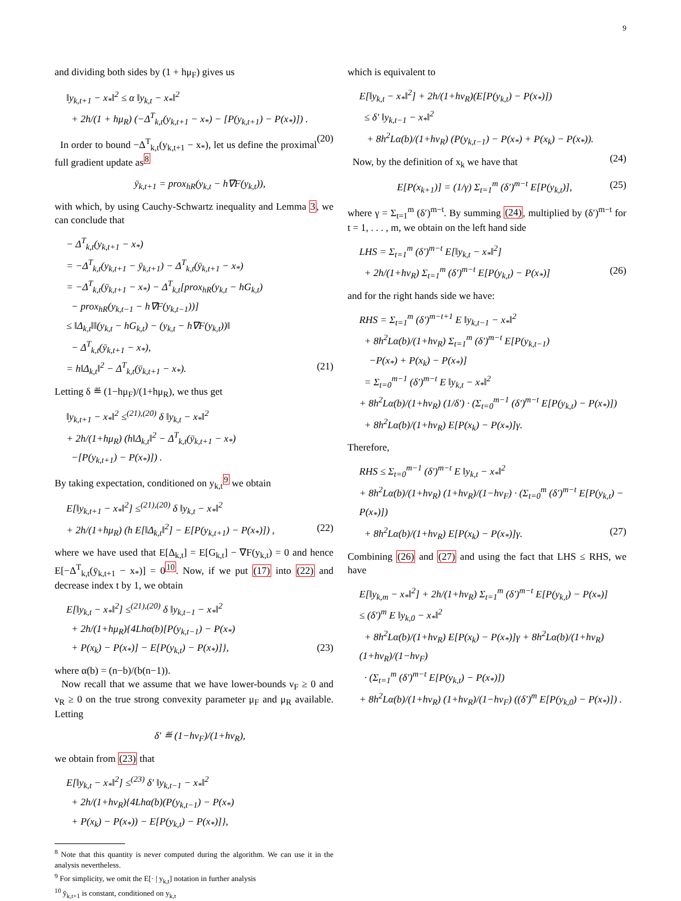9
and dividing both sides by (1 + hμ<sub>F</sub>) gives us
‖y<sub>k,t+1</sub> − x<sub>*</sub>‖<sup>2</sup> ≤ α ‖y<sub>k,t</sub> − x<sub>*</sub>‖<sup>2</sup>
+ 2h/(1 + hμ<sub>R</sub>) (−Δ<sup>T</sup><sub>k,t</sub>(y<sub>k,t+1</sub> − x<sub>*</sub>) − [P(y<sub>k,t+1</sub>) − P(x<sub>*</sub>)]) .
(20)
In order to bound −Δ<sup>T</sup><sub>k,t</sub>(y<sub>k,t+1</sub> − x<sub>*</sub>), let us define the proximal full gradient update as<sup>8</sup>
ȳ<sub>k,t+1</sub> = prox<sub>hR</sub>(y<sub>k,t</sub> − h∇F(y<sub>k,t</sub>)),
with which, by using Cauchy-Schwartz inequality and Lemma 3, we can conclude that
− Δ<sup>T</sup><sub>k,t</sub>(y<sub>k,t+1</sub> − x<sub>*</sub>)
= −Δ<sup>T</sup><sub>k,t</sub>(y<sub>k,t+1</sub> − ȳ<sub>k,t+1</sub>) − Δ<sup>T</sup><sub>k,t</sub>(ȳ<sub>k,t+1</sub> − x<sub>*</sub>)
= −Δ<sup>T</sup><sub>k,t</sub>(ȳ<sub>k,t+1</sub> − x<sub>*</sub>) − Δ<sup>T</sup><sub>k,t</sub>[prox<sub>hR</sub>(y<sub>k,t</sub> − hG<sub>k,t</sub>)
− prox<sub>hR</sub>(y<sub>k,t−1</sub> − h∇F(y<sub>k,t−1</sub>))]
≤ ‖Δ<sub>k,t</sub>‖‖(y<sub>k,t</sub> − hG<sub>k,t</sub>) − (y<sub>k,t</sub> − h∇F(y<sub>k,t</sub>))‖
− Δ<sup>T</sup><sub>k,t</sub>(ȳ<sub>k,t+1</sub> − x<sub>*</sub>),
= h‖Δ<sub>k,t</sub>‖<sup>2</sup> − Δ<sup>T</sup><sub>k,t</sub>(ȳ<sub>k,t+1</sub> − x<sub>*</sub>). (21)
Letting δ ≝ (1−hμ<sub>F</sub>)/(1+hμ<sub>R</sub>), we thus get
‖y<sub>k,t+1</sub> − x<sub>*</sub>‖<sup>2</sup> ≤<sup>(21),(20)</sup> δ ‖y<sub>k,t</sub> − x<sub>*</sub>‖<sup>2</sup>
+ 2h/(1+hμ<sub>R</sub>) (h‖Δ<sub>k,t</sub>‖<sup>2</sup> − Δ<sup>T</sup><sub>k,t</sub>(ȳ<sub>k,t+1</sub> − x<sub>*</sub>)
−[P(y<sub>k,t+1</sub>) − P(x<sub>*</sub>)]) .
By taking expectation, conditioned on y<sub>k,t</sub><sup>9</sup> we obtain
E[‖y<sub>k,t+1</sub> − x<sub>*</sub>‖<sup>2</sup>] ≤<sup>(21),(20)</sup> δ ‖y<sub>k,t</sub> − x<sub>*</sub>‖<sup>2</sup>
+ 2h/(1+hμ<sub>R</sub>) (h E[‖Δ<sub>k,t</sub>‖<sup>2</sup>] − E[P(y<sub>k,t+1</sub>) − P(x<sub>*</sub>)]) , (22)
where we have used that E[Δ<sub>k,t</sub>] = E[G<sub>k,t</sub>] − ∇F(y<sub>k,t</sub>) = 0 and hence E[−Δ<sup>T</sup><sub>k,t</sub>(ȳ<sub>k,t+1</sub> − x<sub>*</sub>)] = 0<sup>10</sup>. Now, if we put (17) into (22) and decrease index t by 1, we obtain
E[‖y<sub>k,t</sub> − x<sub>*</sub>‖<sup>2</sup>] ≤<sup>(21),(20)</sup> δ ‖y<sub>k,t−1</sub> − x<sub>*</sub>‖<sup>2</sup>
+ 2h/(1+hμ<sub>R</sub>){4Lhα(b)[P(y<sub>k,t−1</sub>) − P(x<sub>*</sub>)
+ P(x<sub>k</sub>) − P(x<sub>*</sub>)] − E[P(y<sub>k,t</sub>) − P(x<sub>*</sub>)]}, (23)
where α(b) = (n−b)/(b(n−1)).
Now recall that we assume that we have lower-bounds ν<sub>F</sub> ≥ 0 and ν<sub>R</sub> ≥ 0 on the true strong convexity parameter μ<sub>F</sub> and μ<sub>R</sub> available. Letting
δ′ ≝ (1−hν<sub>F</sub>)/(1+hν<sub>R</sub>),
we obtain from (23) that
E[‖y<sub>k,t</sub> − x<sub>*</sub>‖<sup>2</sup>] ≤<sup>(23)</sup> δ′ ‖y<sub>k,t−1</sub> − x<sub>*</sub>‖<sup>2</sup>
+ 2h/(1+hν<sub>R</sub>){4Lhα(b)(P(y<sub>k,t−1</sub>) − P(x<sub>*</sub>)
+ P(x<sub>k</sub>) − P(x<sub>*</sub>)) − E[P(y<sub>k,t</sub>) − P(x<sub>*</sub>)]},
<sup>8</sup> Note that this quantity is never computed during the algorithm. We can use it in the analysis nevertheless.
<sup>9</sup> For simplicity, we omit the E[· | y<sub>k,t</sub>] notation in further analysis
<sup>10</sup> ȳ<sub>k,t+1</sub> is constant, conditioned on y<sub>k,t</sub>
which is equivalent to
E[‖y<sub>k,t</sub> − x<sub>*</sub>‖<sup>2</sup>] + 2h/(1+hν<sub>R</sub>)(E[P(y<sub>k,t</sub>) − P(x<sub>*</sub>)])
≤ δ′ ‖y<sub>k,t−1</sub> − x<sub>*</sub>‖<sup>2</sup>
+ 8h<sup>2</sup>Lα(b)/(1+hν<sub>R</sub>) (P(y<sub>k,t−1</sub>) − P(x<sub>*</sub>) + P(x<sub>k</sub>) − P(x<sub>*</sub>)).
(24)
Now, by the definition of x<sub>k</sub> we have that
E[P(x<sub>k+1</sub>)] = (1/γ) Σ<sub>t=1</sub><sup>m</sup> (δ′)<sup>m−t</sup> E[P(y<sub>k,t</sub>)], (25)
where γ = Σ<sub>t=1</sub><sup>m</sup> (δ′)<sup>m−t</sup>. By summing (24), multiplied by (δ′)<sup>m−t</sup> for t = 1, . . . , m, we obtain on the left hand side
LHS = Σ<sub>t=1</sub><sup>m</sup> (δ′)<sup>m−t</sup> E[‖y<sub>k,t</sub> − x<sub>*</sub>‖<sup>2</sup>]
+ 2h/(1+hν<sub>R</sub>) Σ<sub>t=1</sub><sup>m</sup> (δ′)<sup>m−t</sup> E[P(y<sub>k,t</sub>) − P(x<sub>*</sub>)] (26)
and for the right hands side we have:
RHS = Σ<sub>t=1</sub><sup>m</sup> (δ′)<sup>m−t+1</sup> E ‖y<sub>k,t−1</sub> − x<sub>*</sub>‖<sup>2</sup>
+ 8h<sup>2</sup>Lα(b)/(1+hν<sub>R</sub>) Σ<sub>t=1</sub><sup>m</sup> (δ′)<sup>m−t</sup> E[P(y<sub>k,t−1</sub>)
−P(x<sub>*</sub>) + P(x<sub>k</sub>) − P(x<sub>*</sub>)]
= Σ<sub>t=0</sub><sup>m−1</sup> (δ′)<sup>m−t</sup> E ‖y<sub>k,t</sub> − x<sub>*</sub>‖<sup>2</sup>
+ 8h<sup>2</sup>Lα(b)/(1+hν<sub>R</sub>) (1/δ′) · (Σ<sub>t=0</sub><sup>m−1</sup> (δ′)<sup>m−t</sup> E[P(y<sub>k,t</sub>) − P(x<sub>*</sub>)])
+ 8h<sup>2</sup>Lα(b)/(1+hν<sub>R</sub>) E[P(x<sub>k</sub>) − P(x<sub>*</sub>)]γ.
Therefore,
RHS ≤ Σ<sub>t=0</sub><sup>m−1</sup> (δ′)<sup>m−t</sup> E ‖y<sub>k,t</sub> − x<sub>*</sub>‖<sup>2</sup>
+ 8h<sup>2</sup>Lα(b)/(1+hν<sub>R</sub>) (1+hν<sub>R</sub>)/(1−hν<sub>F</sub>) · (Σ<sub>t=0</sub><sup>m</sup> (δ′)<sup>m−t</sup> E[P(y<sub>k,t</sub>) − P(x<sub>*</sub>)])
+ 8h<sup>2</sup>Lα(b)/(1+hν<sub>R</sub>) E[P(x<sub>k</sub>) − P(x<sub>*</sub>)]γ. (27)
Combining (26) and (27) and using the fact that LHS ≤ RHS, we have
E[‖y<sub>k,m</sub> − x<sub>*</sub>‖<sup>2</sup>] + 2h/(1+hν<sub>R</sub>) Σ<sub>t=1</sub><sup>m</sup> (δ′)<sup>m−t</sup> E[P(y<sub>k,t</sub>) − P(x<sub>*</sub>)]
≤ (δ′)<sup>m</sup> E ‖y<sub>k,0</sub> − x<sub>*</sub>‖<sup>2</sup>
+ 8h<sup>2</sup>Lα(b)/(1+hν<sub>R</sub>) E[P(x<sub>k</sub>) − P(x<sub>*</sub>)]γ + 8h<sup>2</sup>Lα(b)/(1+hν<sub>R</sub>) (1+hν<sub>R</sub>)/(1−hν<sub>F</sub>)
· (Σ<sub>t=1</sub><sup>m</sup> (δ′)<sup>m−t</sup> E[P(y<sub>k,t</sub>) − P(x<sub>*</sub>)])
+ 8h<sup>2</sup>Lα(b)/(1+hν<sub>R</sub>) (1+hν<sub>R</sub>)/(1−hν<sub>F</sub>) ((δ′)<sup>m</sup> E[P(y<sub>k,0</sub>) − P(x<sub>*</sub>)]) .